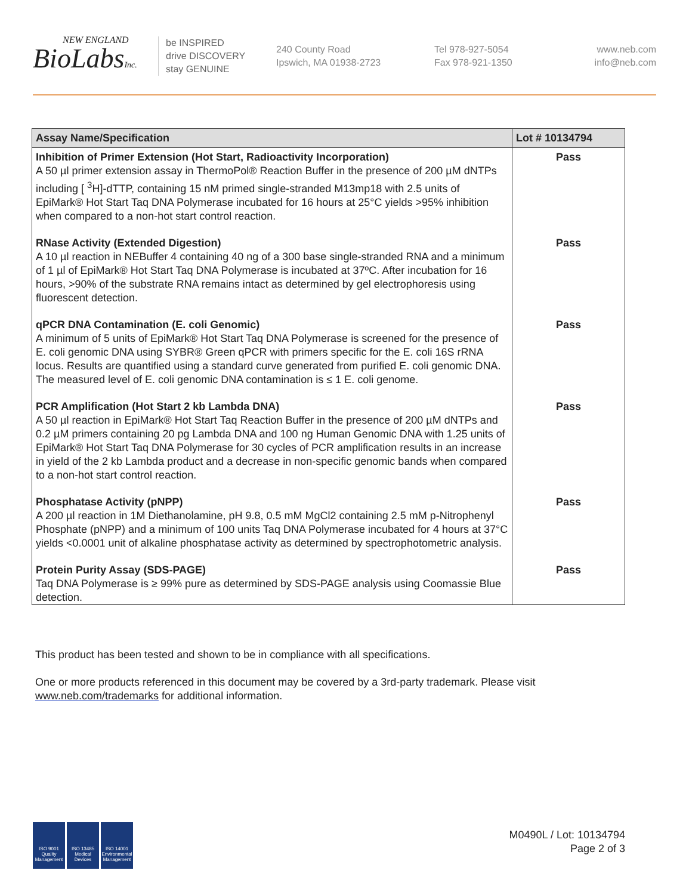NEW ENGLAND
BioLabsInc.
be INSPIRED
drive DISCOVERY
stay GENUINE
240 County Road
Ipswich, MA 01938-2723
Tel 978-927-5054
Fax 978-921-1350
www.neb.com
info@neb.com
| Assay Name/Specification | Lot # 10134794 |
| --- | --- |
| Inhibition of Primer Extension (Hot Start, Radioactivity Incorporation) A 50 µl primer extension assay in ThermoPol® Reaction Buffer in the presence of 200 µM dNTPs including [ <sup>3</sup>H]-dTTP, containing 15 nM primed single-stranded M13mp18 with 2.5 units of EpiMark® Hot Start Taq DNA Polymerase incubated for 16 hours at 25°C yields >95% inhibition when compared to a non-hot start control reaction. | Pass |
| RNase Activity (Extended Digestion) A 10 µl reaction in NEBuffer 4 containing 40 ng of a 300 base single-stranded RNA and a minimum of 1 µl of EpiMark® Hot Start Taq DNA Polymerase is incubated at 37ºC. After incubation for 16 hours, >90% of the substrate RNA remains intact as determined by gel electrophoresis using fluorescent detection. | Pass |
| qPCR DNA Contamination (E. coli Genomic) A minimum of 5 units of EpiMark® Hot Start Taq DNA Polymerase is screened for the presence of E. coli genomic DNA using SYBR® Green qPCR with primers specific for the E. coli 16S rRNA locus. Results are quantified using a standard curve generated from purified E. coli genomic DNA. The measured level of E. coli genomic DNA contamination is ≤ 1 E. coli genome. | Pass |
| PCR Amplification (Hot Start 2 kb Lambda DNA) A 50 µl reaction in EpiMark® Hot Start Taq Reaction Buffer in the presence of 200 µM dNTPs and 0.2 µM primers containing 20 pg Lambda DNA and 100 ng Human Genomic DNA with 1.25 units of EpiMark® Hot Start Taq DNA Polymerase for 30 cycles of PCR amplification results in an increase in yield of the 2 kb Lambda product and a decrease in non-specific genomic bands when compared to a non-hot start control reaction. | Pass |
| Phosphatase Activity (pNPP) A 200 µl reaction in 1M Diethanolamine, pH 9.8, 0.5 mM MgCl2 containing 2.5 mM p-Nitrophenyl Phosphate (pNPP) and a minimum of 100 units Taq DNA Polymerase incubated for 4 hours at 37°C yields <0.0001 unit of alkaline phosphatase activity as determined by spectrophotometric analysis. | Pass |
| Protein Purity Assay (SDS-PAGE) Taq DNA Polymerase is ≥ 99% pure as determined by SDS-PAGE analysis using Coomassie Blue detection. | Pass |
This product has been tested and shown to be in compliance with all specifications.
One or more products referenced in this document may be covered by a 3rd-party trademark. Please visit
www.neb.com/trademarks for additional information.
ISO 9001 Quality Management
ISO 13485 Medical Devices
ISO 14001 Environmental Management
M0490L / Lot: 10134794
Page 2 of 3